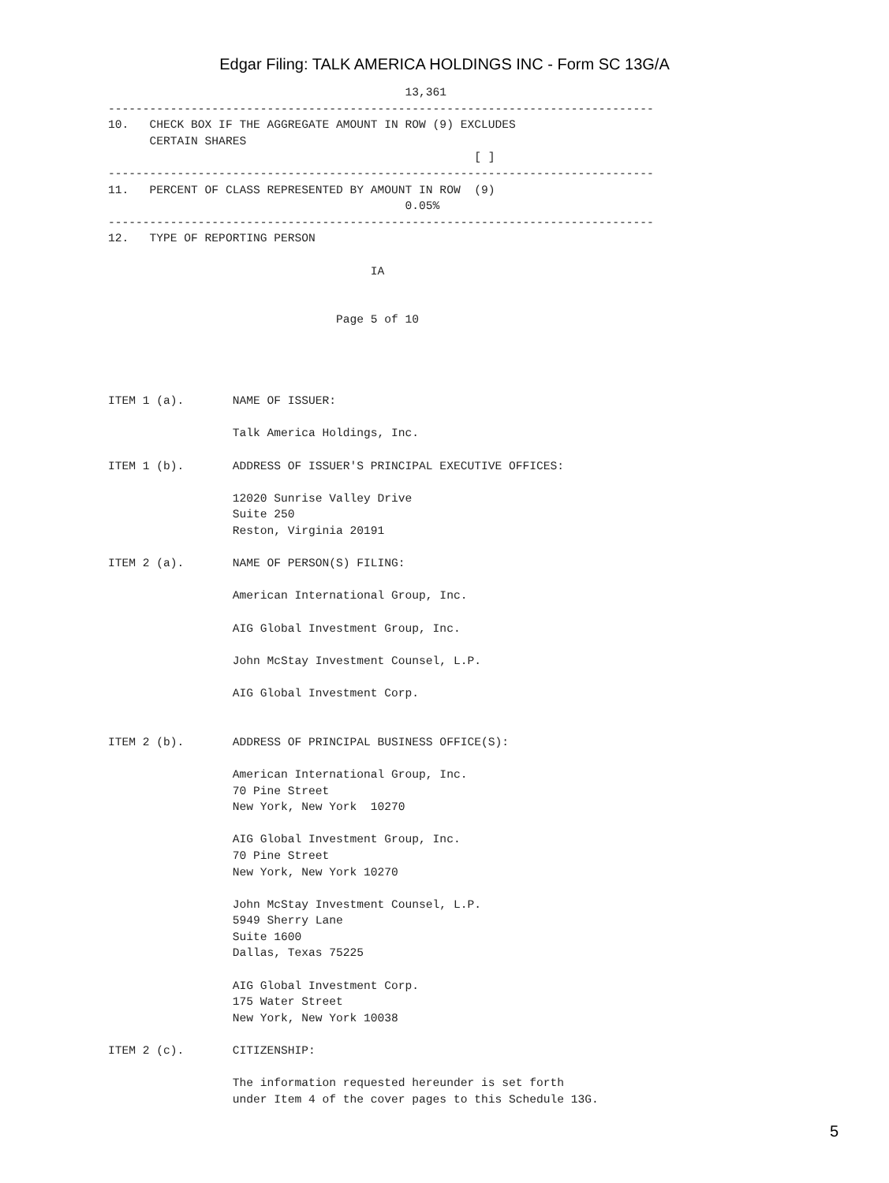Edgar Filing: TALK AMERICA HOLDINGS INC - Form SC 13G/A
                                           13,361
-------------------------------------------------------------------------------
10.   CHECK BOX IF THE AGGREGATE AMOUNT IN ROW (9) EXCLUDES
      CERTAIN SHARES
                                                     [ ]
-------------------------------------------------------------------------------
11.   PERCENT OF CLASS REPRESENTED BY AMOUNT IN ROW  (9)
                                           0.05%
-------------------------------------------------------------------------------
12.   TYPE OF REPORTING PERSON

                                      IA


                                 Page 5 of 10




ITEM 1 (a).       NAME OF ISSUER:

                  Talk America Holdings, Inc.

ITEM 1 (b).       ADDRESS OF ISSUER'S PRINCIPAL EXECUTIVE OFFICES:

                  12020 Sunrise Valley Drive
                  Suite 250
                  Reston, Virginia 20191

ITEM 2 (a).       NAME OF PERSON(S) FILING:

                  American International Group, Inc.

                  AIG Global Investment Group, Inc.

                  John McStay Investment Counsel, L.P.

                  AIG Global Investment Corp.


ITEM 2 (b).       ADDRESS OF PRINCIPAL BUSINESS OFFICE(S):

                  American International Group, Inc.
                  70 Pine Street
                  New York, New York  10270

                  AIG Global Investment Group, Inc.
                  70 Pine Street
                  New York, New York 10270

                  John McStay Investment Counsel, L.P.
                  5949 Sherry Lane
                  Suite 1600
                  Dallas, Texas 75225

                  AIG Global Investment Corp.
                  175 Water Street
                  New York, New York 10038

ITEM 2 (c).       CITIZENSHIP:

                  The information requested hereunder is set forth
                  under Item 4 of the cover pages to this Schedule 13G.
5